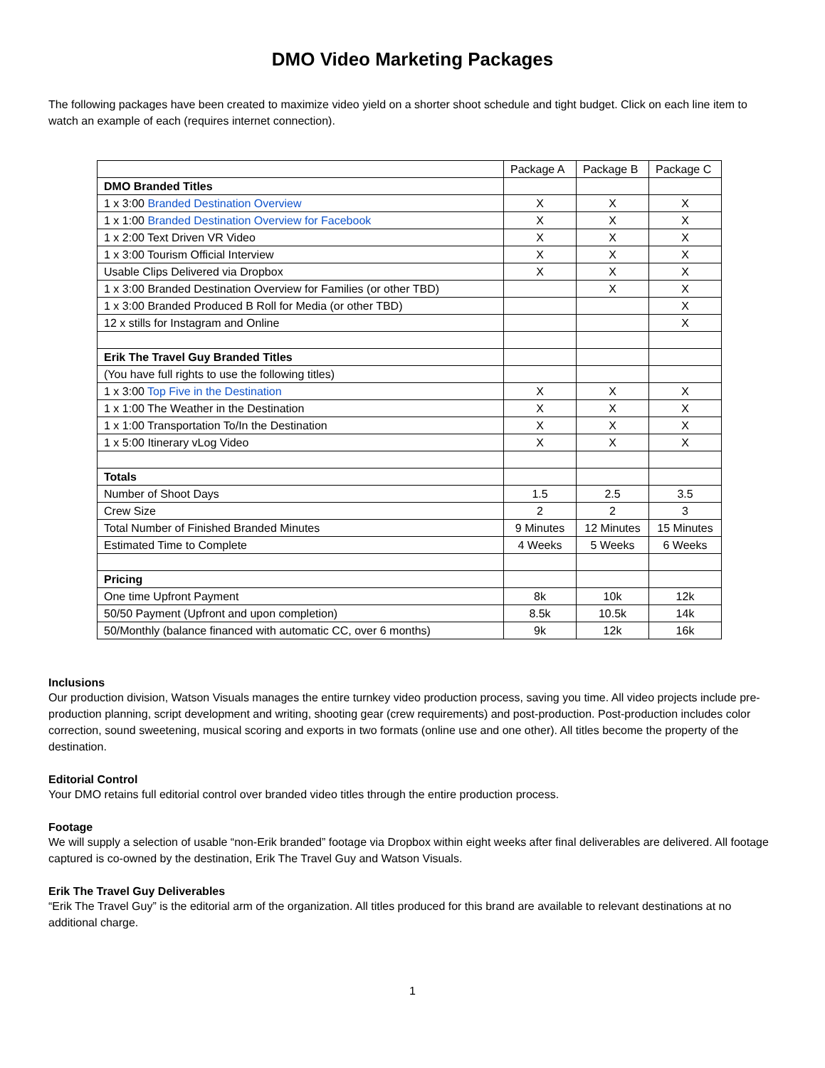DMO Video Marketing Packages
The following packages have been created to maximize video yield on a shorter shoot schedule and tight budget. Click on each line item to watch an example of each (requires internet connection).
| | Package A | Package B | Package C |
| --- | --- | --- | --- |
| DMO Branded Titles | | | |
| 1 x 3:00 Branded Destination Overview | X | X | X |
| 1 x 1:00 Branded Destination Overview for Facebook | X | X | X |
| 1 x 2:00 Text Driven VR Video | X | X | X |
| 1 x 3:00 Tourism Official Interview | X | X | X |
| Usable Clips Delivered via Dropbox | X | X | X |
| 1 x 3:00 Branded Destination Overview for Families (or other TBD) | | X | X |
| 1 x 3:00 Branded Produced B Roll for Media (or other TBD) | | | X |
| 12 x stills for Instagram and Online | | | X |
| Erik The Travel Guy Branded Titles | | | |
| (You have full rights to use the following titles) | | | |
| 1 x 3:00 Top Five in the Destination | X | X | X |
| 1 x 1:00 The Weather in the Destination | X | X | X |
| 1 x 1:00 Transportation To/In the Destination | X | X | X |
| 1 x 5:00 Itinerary vLog Video | X | X | X |
| Totals | | | |
| Number of Shoot Days | 1.5 | 2.5 | 3.5 |
| Crew Size | 2 | 2 | 3 |
| Total Number of Finished Branded Minutes | 9 Minutes | 12 Minutes | 15 Minutes |
| Estimated Time to Complete | 4 Weeks | 5 Weeks | 6 Weeks |
| Pricing | | | |
| One time Upfront Payment | 8k | 10k | 12k |
| 50/50 Payment (Upfront and upon completion) | 8.5k | 10.5k | 14k |
| 50/Monthly (balance financed with automatic CC, over 6 months) | 9k | 12k | 16k |
Inclusions
Our production division, Watson Visuals manages the entire turnkey video production process, saving you time. All video projects include pre-production planning, script development and writing, shooting gear (crew requirements) and post-production. Post-production includes color correction, sound sweetening, musical scoring and exports in two formats (online use and one other). All titles become the property of the destination.
Editorial Control
Your DMO retains full editorial control over branded video titles through the entire production process.
Footage
We will supply a selection of usable “non-Erik branded” footage via Dropbox within eight weeks after final deliverables are delivered. All footage captured is co-owned by the destination, Erik The Travel Guy and Watson Visuals.
Erik The Travel Guy Deliverables
“Erik The Travel Guy” is the editorial arm of the organization. All titles produced for this brand are available to relevant destinations at no additional charge.
1